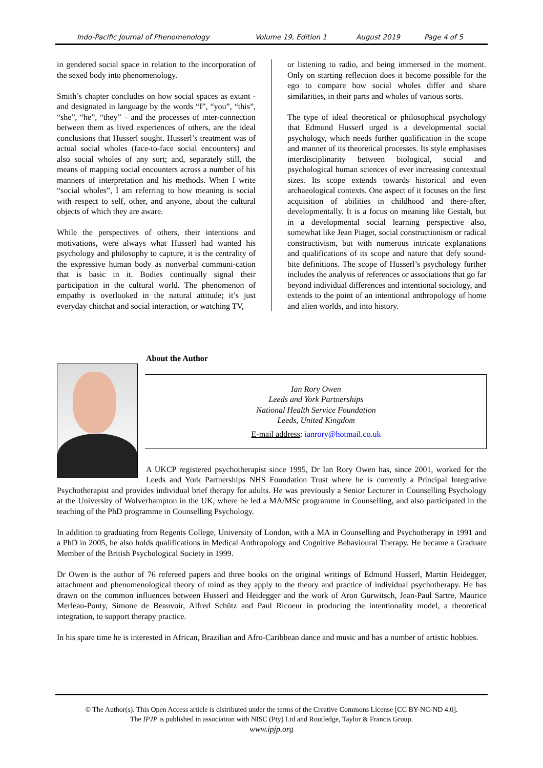Indo-Pacific Journal of Phenomenology Volume 19, Edition 1 August 2019 Page 4 of 5
in gendered social space in relation to the incorporation of the sexed body into phenomenology.
Smith’s chapter concludes on how social spaces as extant - and designated in language by the words “I”, “you”, “this”, “she”, “he”, “they” – and the processes of inter-connection between them as lived experiences of others, are the ideal conclusions that Husserl sought. Husserl’s treatment was of actual social wholes (face-to-face social encounters) and also social wholes of any sort; and, separately still, the means of mapping social encounters across a number of his manners of interpretation and his methods. When I write “social wholes”, I am referring to how meaning is social with respect to self, other, and anyone, about the cultural objects of which they are aware.
While the perspectives of others, their intentions and motivations, were always what Husserl had wanted his psychology and philosophy to capture, it is the centrality of the expressive human body as nonverbal communi-cation that is basic in it. Bodies continually signal their participation in the cultural world. The phenomenon of empathy is overlooked in the natural attitude; it’s just everyday chitchat and social interaction, or watching TV,
or listening to radio, and being immersed in the moment. Only on starting reflection does it become possible for the ego to compare how social wholes differ and share similarities, in their parts and wholes of various sorts.
The type of ideal theoretical or philosophical psychology that Edmund Husserl urged is a developmental social psychology, which needs further qualification in the scope and manner of its theoretical processes. Its style emphasises interdisciplinarity between biological, social and psychological human sciences of ever increasing contextual sizes. Its scope extends towards historical and even archaeological contexts. One aspect of it focuses on the first acquisition of abilities in childhood and there-after, developmentally. It is a focus on meaning like Gestalt, but in a developmental social learning perspective also, somewhat like Jean Piaget, social constructionism or radical constructivism, but with numerous intricate explanations and qualifications of its scope and nature that defy sound-bite definitions. The scope of Husserl’s psychology further includes the analysis of references or associations that go far beyond individual differences and intentional sociology, and extends to the point of an intentional anthropology of home and alien worlds, and into history.
About the Author
Ian Rory Owen
Leeds and York Partnerships
National Health Service Foundation
Leeds, United Kingdom
E-mail address: ianrory@hotmail.co.uk
A UKCP registered psychotherapist since 1995, Dr Ian Rory Owen has, since 2001, worked for the Leeds and York Partnerships NHS Foundation Trust where he is currently a Principal Integrative Psychotherapist and provides individual brief therapy for adults. He was previously a Senior Lecturer in Counselling Psychology at the University of Wolverhampton in the UK, where he led a MA/MSc programme in Counselling, and also participated in the teaching of the PhD programme in Counselling Psychology.
In addition to graduating from Regents College, University of London, with a MA in Counselling and Psychotherapy in 1991 and a PhD in 2005, he also holds qualifications in Medical Anthropology and Cognitive Behavioural Therapy. He became a Graduate Member of the British Psychological Society in 1999.
Dr Owen is the author of 76 refereed papers and three books on the original writings of Edmund Husserl, Martin Heidegger, attachment and phenomenological theory of mind as they apply to the theory and practice of individual psychotherapy. He has drawn on the common influences between Husserl and Heidegger and the work of Aron Gurwitsch, Jean-Paul Sartre, Maurice Merleau-Ponty, Simone de Beauvoir, Alfred Schütz and Paul Ricoeur in producing the intentionality model, a theoretical integration, to support therapy practice.
In his spare time he is interested in African, Brazilian and Afro-Caribbean dance and music and has a number of artistic hobbies.
© The Author(s). This Open Access article is distributed under the terms of the Creative Commons License [CC BY-NC-ND 4.0].
The IPJP is published in association with NISC (Pty) Ltd and Routledge, Taylor & Francis Group.
www.ipjp.org